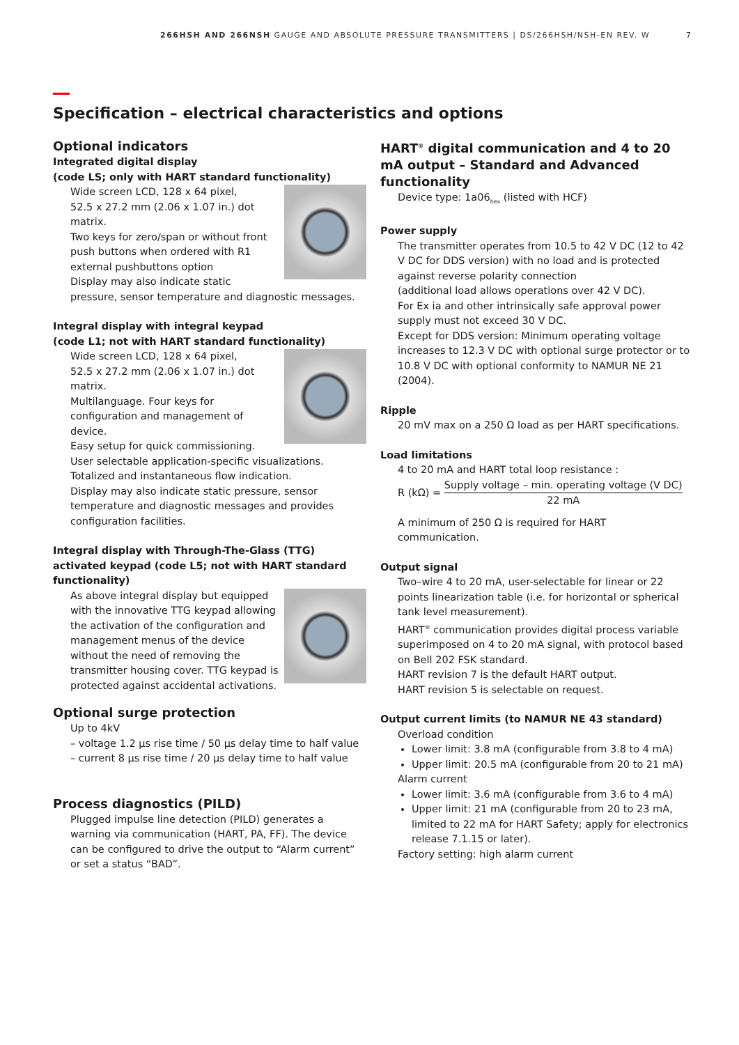266HSH AND 266NSH GAUGE AND ABSOLUTE PRESSURE TRANSMITTERS | DS/266HSH/NSH-EN REV. W
7
Specification – electrical characteristics and options
Optional indicators
Integrated digital display
(code LS; only with HART standard functionality)
Wide screen LCD, 128 x 64 pixel,
52.5 x 27.2 mm (2.06 x 1.07 in.) dot matrix.
Two keys for zero/span or without front push buttons when ordered with R1 external pushbuttons option
Display may also indicate static pressure, sensor temperature and diagnostic messages.
Integral display with integral keypad
(code L1; not with HART standard functionality)
Wide screen LCD, 128 x 64 pixel,
52.5 x 27.2 mm (2.06 x 1.07 in.) dot matrix.
Multilanguage. Four keys for configuration and management of device.
Easy setup for quick commissioning.
User selectable application-specific visualizations.
Totalized and instantaneous flow indication.
Display may also indicate static pressure, sensor temperature and diagnostic messages and provides configuration facilities.
Integral display with Through-The-Glass (TTG) activated keypad (code L5; not with HART standard functionality)
As above integral display but equipped with the innovative TTG keypad allowing the activation of the configuration and management menus of the device without the need of removing the transmitter housing cover. TTG keypad is protected against accidental activations.
Optional surge protection
Up to 4kV
– voltage 1.2 μs rise time / 50 μs delay time to half value
– current 8 μs rise time / 20 μs delay time to half value
Process diagnostics (PILD)
Plugged impulse line detection (PILD) generates a warning via communication (HART, PA, FF). The device can be configured to drive the output to “Alarm current” or set a status “BAD”.
HART<sup>®</sup> digital communication and 4 to 20 mA output – Standard and Advanced functionality
Device type: 1a06<sub>hex</sub> (listed with HCF)
Power supply
The transmitter operates from 10.5 to 42 V DC (12 to 42 V DC for DDS version) with no load and is protected against reverse polarity connection
(additional load allows operations over 42 V DC).
For Ex ia and other intrinsically safe approval power supply must not exceed 30 V DC.
Except for DDS version: Minimum operating voltage increases to 12.3 V DC with optional surge protector or to 10.8 V DC with optional conformity to NAMUR NE 21 (2004).
Ripple
20 mV max on a 250 Ω load as per HART specifications.
Load limitations
4 to 20 mA and HART total loop resistance :
R (kΩ) = Supply voltage – min. operating voltage (V DC) 22 mA
A minimum of 250 Ω is required for HART communication.
Output signal
Two–wire 4 to 20 mA, user-selectable for linear or 22 points linearization table (i.e. for horizontal or spherical tank level measurement).
HART<sup>®</sup> communication provides digital process variable superimposed on 4 to 20 mA signal, with protocol based on Bell 202 FSK standard.
HART revision 7 is the default HART output.
HART revision 5 is selectable on request.
Output current limits (to NAMUR NE 43 standard)
Overload condition
Lower limit: 3.8 mA (configurable from 3.8 to 4 mA)
Upper limit: 20.5 mA (configurable from 20 to 21 mA)
Alarm current
Lower limit: 3.6 mA (configurable from 3.6 to 4 mA)
Upper limit: 21 mA (configurable from 20 to 23 mA, limited to 22 mA for HART Safety; apply for electronics release 7.1.15 or later).
Factory setting: high alarm current